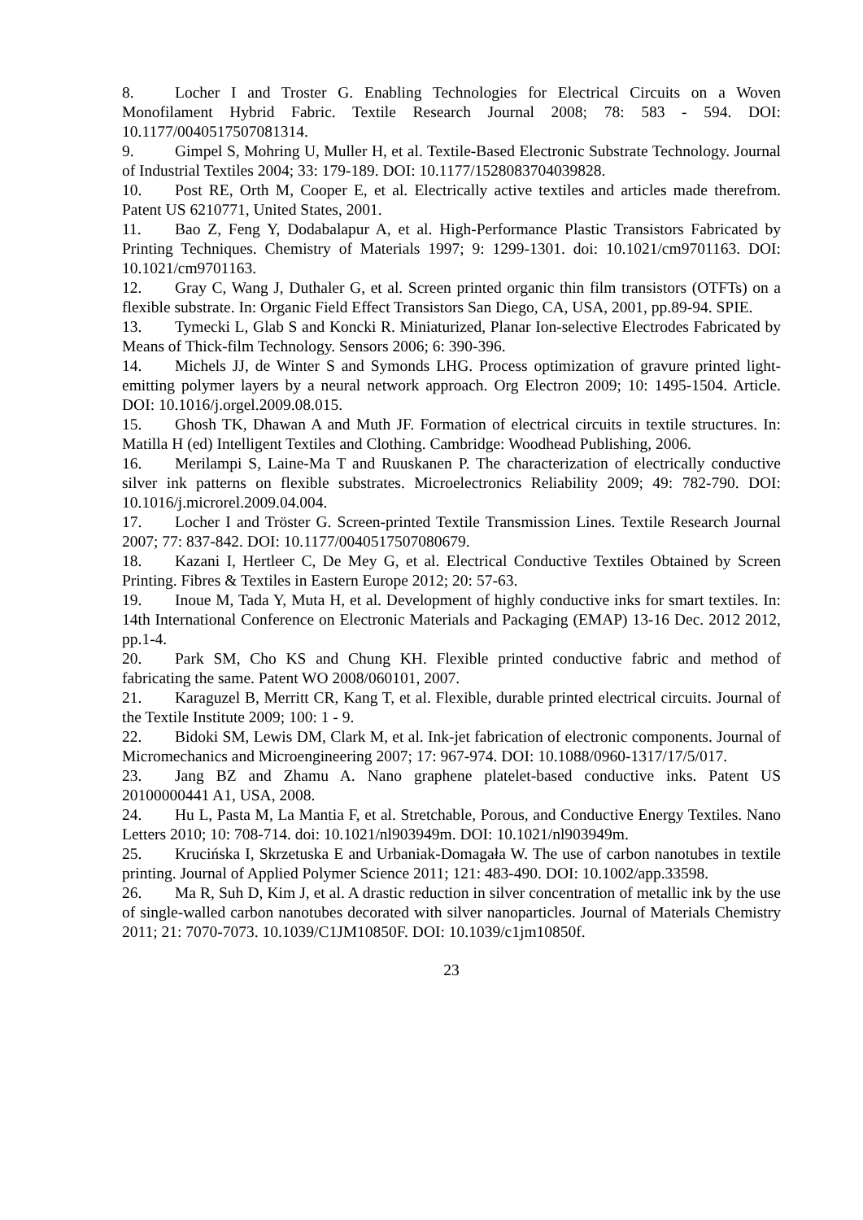8. Locher I and Troster G. Enabling Technologies for Electrical Circuits on a Woven Monofilament Hybrid Fabric. Textile Research Journal 2008; 78: 583 - 594. DOI: 10.1177/0040517507081314.
9. Gimpel S, Mohring U, Muller H, et al. Textile-Based Electronic Substrate Technology. Journal of Industrial Textiles 2004; 33: 179-189. DOI: 10.1177/1528083704039828.
10. Post RE, Orth M, Cooper E, et al. Electrically active textiles and articles made therefrom. Patent US 6210771, United States, 2001.
11. Bao Z, Feng Y, Dodabalapur A, et al. High-Performance Plastic Transistors Fabricated by Printing Techniques. Chemistry of Materials 1997; 9: 1299-1301. doi: 10.1021/cm9701163. DOI: 10.1021/cm9701163.
12. Gray C, Wang J, Duthaler G, et al. Screen printed organic thin film transistors (OTFTs) on a flexible substrate. In: Organic Field Effect Transistors San Diego, CA, USA, 2001, pp.89-94. SPIE.
13. Tymecki L, Glab S and Koncki R. Miniaturized, Planar Ion-selective Electrodes Fabricated by Means of Thick-film Technology. Sensors 2006; 6: 390-396.
14. Michels JJ, de Winter S and Symonds LHG. Process optimization of gravure printed light-emitting polymer layers by a neural network approach. Org Electron 2009; 10: 1495-1504. Article. DOI: 10.1016/j.orgel.2009.08.015.
15. Ghosh TK, Dhawan A and Muth JF. Formation of electrical circuits in textile structures. In: Matilla H (ed) Intelligent Textiles and Clothing. Cambridge: Woodhead Publishing, 2006.
16. Merilampi S, Laine-Ma T and Ruuskanen P. The characterization of electrically conductive silver ink patterns on flexible substrates. Microelectronics Reliability 2009; 49: 782-790. DOI: 10.1016/j.microrel.2009.04.004.
17. Locher I and Tröster G. Screen-printed Textile Transmission Lines. Textile Research Journal 2007; 77: 837-842. DOI: 10.1177/0040517507080679.
18. Kazani I, Hertleer C, De Mey G, et al. Electrical Conductive Textiles Obtained by Screen Printing. Fibres & Textiles in Eastern Europe 2012; 20: 57-63.
19. Inoue M, Tada Y, Muta H, et al. Development of highly conductive inks for smart textiles. In: 14th International Conference on Electronic Materials and Packaging (EMAP) 13-16 Dec. 2012 2012, pp.1-4.
20. Park SM, Cho KS and Chung KH. Flexible printed conductive fabric and method of fabricating the same. Patent WO 2008/060101, 2007.
21. Karaguzel B, Merritt CR, Kang T, et al. Flexible, durable printed electrical circuits. Journal of the Textile Institute 2009; 100: 1 - 9.
22. Bidoki SM, Lewis DM, Clark M, et al. Ink-jet fabrication of electronic components. Journal of Micromechanics and Microengineering 2007; 17: 967-974. DOI: 10.1088/0960-1317/17/5/017.
23. Jang BZ and Zhamu A. Nano graphene platelet-based conductive inks. Patent US 20100000441 A1, USA, 2008.
24. Hu L, Pasta M, La Mantia F, et al. Stretchable, Porous, and Conductive Energy Textiles. Nano Letters 2010; 10: 708-714. doi: 10.1021/nl903949m. DOI: 10.1021/nl903949m.
25. Krucińska I, Skrzetuska E and Urbaniak-Domagała W. The use of carbon nanotubes in textile printing. Journal of Applied Polymer Science 2011; 121: 483-490. DOI: 10.1002/app.33598.
26. Ma R, Suh D, Kim J, et al. A drastic reduction in silver concentration of metallic ink by the use of single-walled carbon nanotubes decorated with silver nanoparticles. Journal of Materials Chemistry 2011; 21: 7070-7073. 10.1039/C1JM10850F. DOI: 10.1039/c1jm10850f.
23